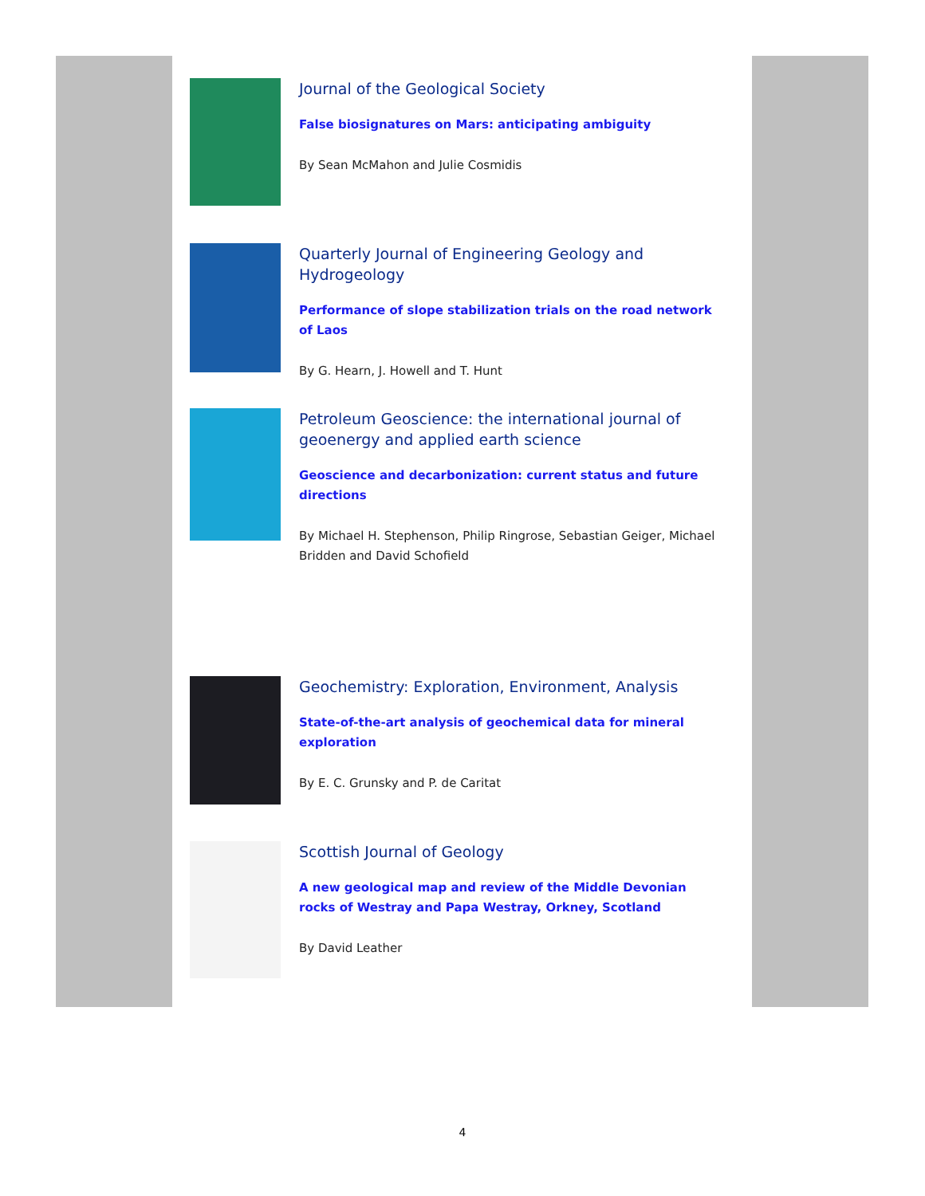Journal of the Geological Society
False biosignatures on Mars: anticipating ambiguity
By Sean McMahon and Julie Cosmidis
Quarterly Journal of Engineering Geology and Hydrogeology
Performance of slope stabilization trials on the road network of Laos
By G. Hearn, J. Howell and T. Hunt
Petroleum Geoscience: the international journal of geoenergy and applied earth science
Geoscience and decarbonization: current status and future directions
By Michael H. Stephenson, Philip Ringrose, Sebastian Geiger, Michael Bridden and David Schofield
Geochemistry: Exploration, Environment, Analysis
State-of-the-art analysis of geochemical data for mineral exploration
By E. C. Grunsky and P. de Caritat
Scottish Journal of Geology
A new geological map and review of the Middle Devonian rocks of Westray and Papa Westray, Orkney, Scotland
By David Leather
4